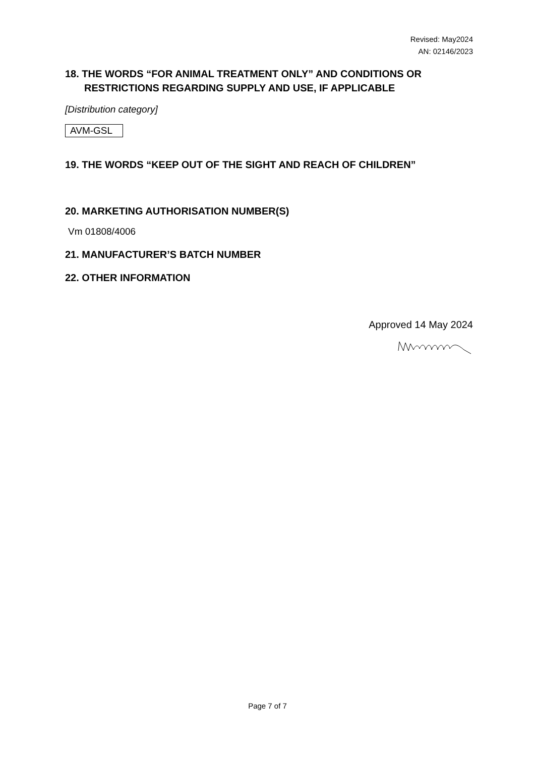Revised: May2024
AN: 02146/2023
18. THE WORDS “FOR ANIMAL TREATMENT ONLY” AND CONDITIONS OR
RESTRICTIONS REGARDING SUPPLY AND USE, IF APPLICABLE
[Distribution category]
AVM-GSL
19. THE WORDS “KEEP OUT OF THE SIGHT AND REACH OF CHILDREN”
20. MARKETING AUTHORISATION NUMBER(S)
Vm 01808/4006
21. MANUFACTURER’S BATCH NUMBER
22. OTHER INFORMATION
Approved 14 May 2024
Page 7 of 7